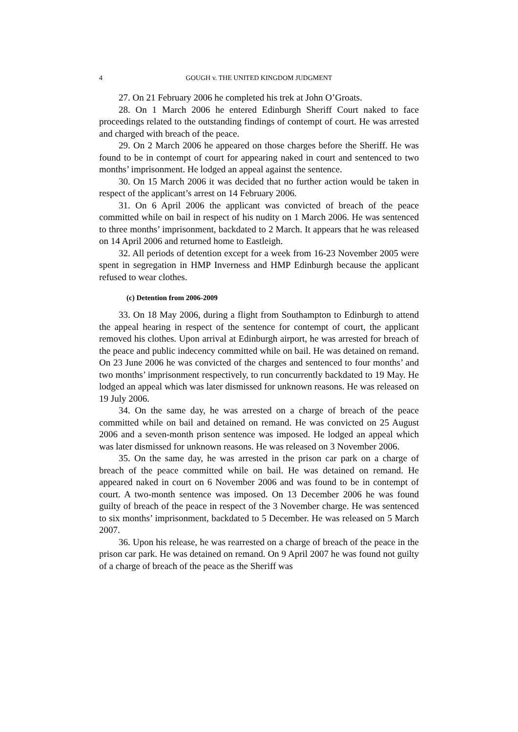4 GOUGH v. THE UNITED KINGDOM JUDGMENT
27. On 21 February 2006 he completed his trek at John O’Groats.
28. On 1 March 2006 he entered Edinburgh Sheriff Court naked to face proceedings related to the outstanding findings of contempt of court. He was arrested and charged with breach of the peace.
29. On 2 March 2006 he appeared on those charges before the Sheriff. He was found to be in contempt of court for appearing naked in court and sentenced to two months’ imprisonment. He lodged an appeal against the sentence.
30. On 15 March 2006 it was decided that no further action would be taken in respect of the applicant’s arrest on 14 February 2006.
31. On 6 April 2006 the applicant was convicted of breach of the peace committed while on bail in respect of his nudity on 1 March 2006. He was sentenced to three months’ imprisonment, backdated to 2 March. It appears that he was released on 14 April 2006 and returned home to Eastleigh.
32. All periods of detention except for a week from 16-23 November 2005 were spent in segregation in HMP Inverness and HMP Edinburgh because the applicant refused to wear clothes.
(c) Detention from 2006-2009
33. On 18 May 2006, during a flight from Southampton to Edinburgh to attend the appeal hearing in respect of the sentence for contempt of court, the applicant removed his clothes. Upon arrival at Edinburgh airport, he was arrested for breach of the peace and public indecency committed while on bail. He was detained on remand. On 23 June 2006 he was convicted of the charges and sentenced to four months’ and two months’ imprisonment respectively, to run concurrently backdated to 19 May. He lodged an appeal which was later dismissed for unknown reasons. He was released on 19 July 2006.
34. On the same day, he was arrested on a charge of breach of the peace committed while on bail and detained on remand. He was convicted on 25 August 2006 and a seven-month prison sentence was imposed. He lodged an appeal which was later dismissed for unknown reasons. He was released on 3 November 2006.
35. On the same day, he was arrested in the prison car park on a charge of breach of the peace committed while on bail. He was detained on remand. He appeared naked in court on 6 November 2006 and was found to be in contempt of court. A two-month sentence was imposed. On 13 December 2006 he was found guilty of breach of the peace in respect of the 3 November charge. He was sentenced to six months’ imprisonment, backdated to 5 December. He was released on 5 March 2007.
36. Upon his release, he was rearrested on a charge of breach of the peace in the prison car park. He was detained on remand. On 9 April 2007 he was found not guilty of a charge of breach of the peace as the Sheriff was